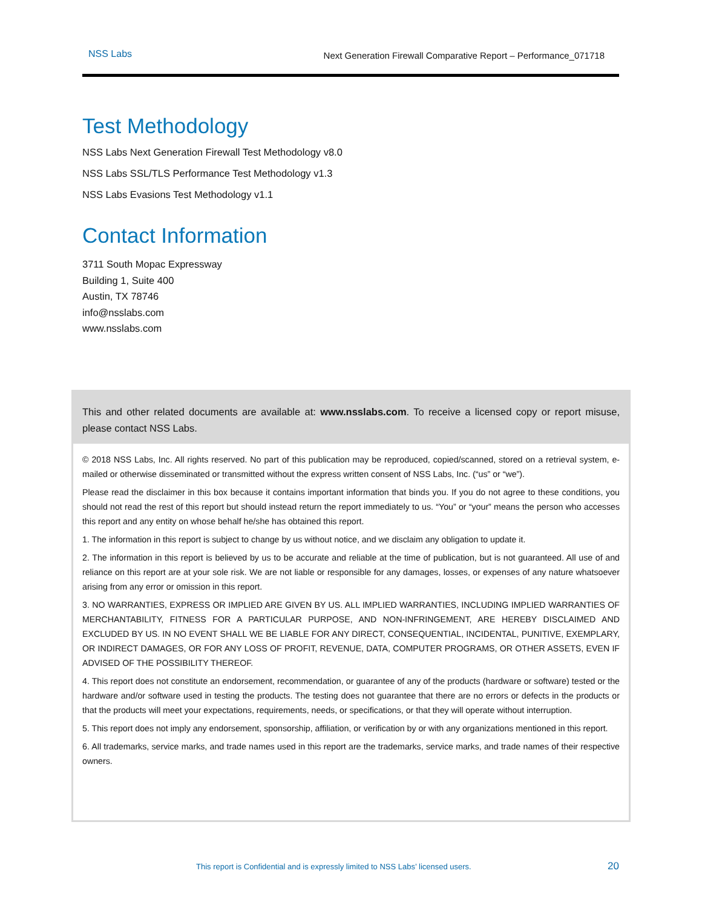NSS Labs Next Generation Firewall Comparative Report – Performance_071718
Test Methodology
NSS Labs Next Generation Firewall Test Methodology v8.0
NSS Labs SSL/TLS Performance Test Methodology v1.3
NSS Labs Evasions Test Methodology v1.1
Contact Information
3711 South Mopac Expressway
Building 1, Suite 400
Austin, TX 78746
info@nsslabs.com
www.nsslabs.com
This and other related documents are available at: www.nsslabs.com. To receive a licensed copy or report misuse, please contact NSS Labs.
© 2018 NSS Labs, Inc. All rights reserved. No part of this publication may be reproduced, copied/scanned, stored on a retrieval system, e-mailed or otherwise disseminated or transmitted without the express written consent of NSS Labs, Inc. (“us” or “we”).
Please read the disclaimer in this box because it contains important information that binds you. If you do not agree to these conditions, you should not read the rest of this report but should instead return the report immediately to us. “You” or “your” means the person who accesses this report and any entity on whose behalf he/she has obtained this report.
1. The information in this report is subject to change by us without notice, and we disclaim any obligation to update it.
2. The information in this report is believed by us to be accurate and reliable at the time of publication, but is not guaranteed. All use of and reliance on this report are at your sole risk. We are not liable or responsible for any damages, losses, or expenses of any nature whatsoever arising from any error or omission in this report.
3. NO WARRANTIES, EXPRESS OR IMPLIED ARE GIVEN BY US. ALL IMPLIED WARRANTIES, INCLUDING IMPLIED WARRANTIES OF MERCHANTABILITY, FITNESS FOR A PARTICULAR PURPOSE, AND NON-INFRINGEMENT, ARE HEREBY DISCLAIMED AND EXCLUDED BY US. IN NO EVENT SHALL WE BE LIABLE FOR ANY DIRECT, CONSEQUENTIAL, INCIDENTAL, PUNITIVE, EXEMPLARY, OR INDIRECT DAMAGES, OR FOR ANY LOSS OF PROFIT, REVENUE, DATA, COMPUTER PROGRAMS, OR OTHER ASSETS, EVEN IF ADVISED OF THE POSSIBILITY THEREOF.
4. This report does not constitute an endorsement, recommendation, or guarantee of any of the products (hardware or software) tested or the hardware and/or software used in testing the products. The testing does not guarantee that there are no errors or defects in the products or that the products will meet your expectations, requirements, needs, or specifications, or that they will operate without interruption.
5. This report does not imply any endorsement, sponsorship, affiliation, or verification by or with any organizations mentioned in this report.
6. All trademarks, service marks, and trade names used in this report are the trademarks, service marks, and trade names of their respective owners.
This report is Confidential and is expressly limited to NSS Labs’ licensed users. 20